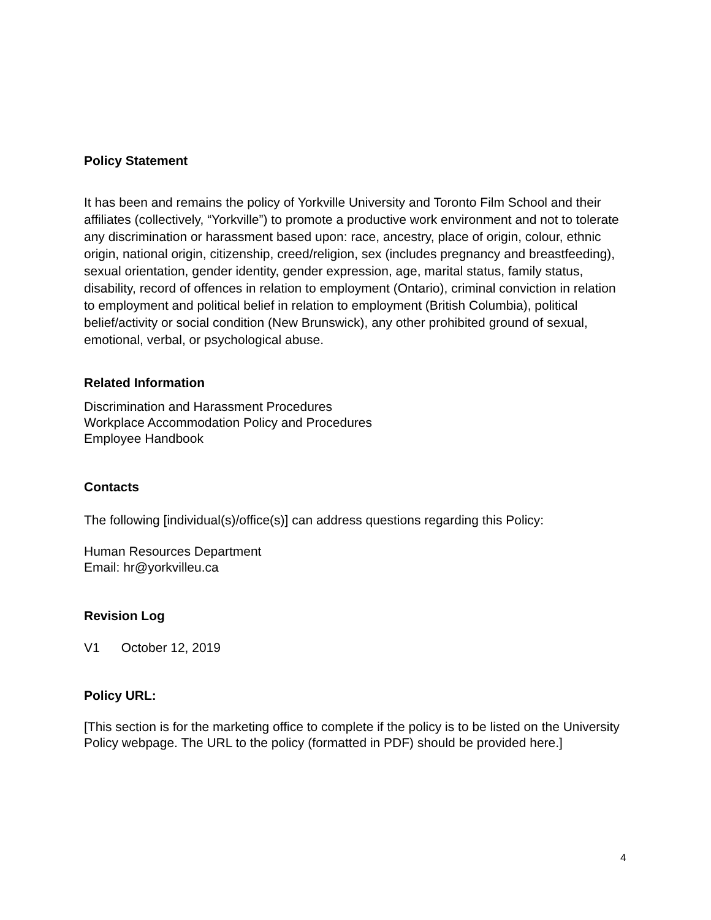Policy Statement
It has been and remains the policy of Yorkville University and Toronto Film School and their affiliates (collectively, “Yorkville”) to promote a productive work environment and not to tolerate any discrimination or harassment based upon: race, ancestry, place of origin, colour, ethnic origin, national origin, citizenship, creed/religion, sex (includes pregnancy and breastfeeding), sexual orientation, gender identity, gender expression, age, marital status, family status, disability, record of offences in relation to employment (Ontario), criminal conviction in relation to employment and political belief in relation to employment (British Columbia), political belief/activity or social condition (New Brunswick), any other prohibited ground of sexual, emotional, verbal, or psychological abuse.
Related Information
Discrimination and Harassment Procedures
Workplace Accommodation Policy and Procedures
Employee Handbook
Contacts
The following [individual(s)/office(s)] can address questions regarding this Policy:
Human Resources Department
Email: hr@yorkvilleu.ca
Revision Log
V1 October 12, 2019
Policy URL:
[This section is for the marketing office to complete if the policy is to be listed on the University Policy webpage. The URL to the policy (formatted in PDF) should be provided here.]
4